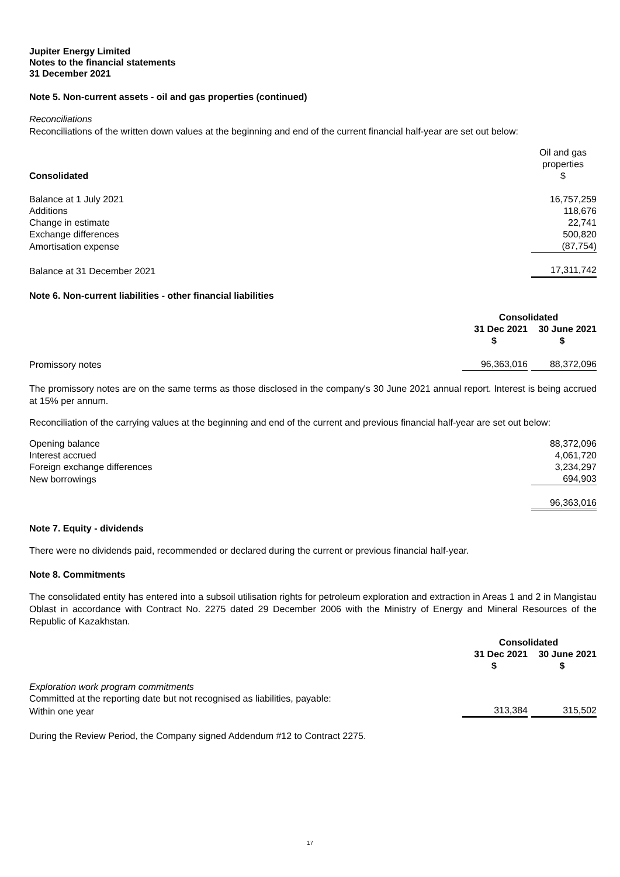Jupiter Energy Limited
Notes to the financial statements
31 December 2021
Note 5. Non-current assets - oil and gas properties (continued)
Reconciliations
Reconciliations of the written down values at the beginning and end of the current financial half-year are set out below:
| Consolidated | Oil and gas properties $ |
| Balance at 1 July 2021 | 16,757,259 |
| Additions | 118,676 |
| Change in estimate | 22,741 |
| Exchange differences | 500,820 |
| Amortisation expense | (87,754) |
| Balance at 31 December 2021 | 17,311,742 |
Note 6. Non-current liabilities - other financial liabilities
| | Consolidated | |
| | 31 Dec 2021 | 30 June 2021 |
| | $ | $ |
| Promissory notes | 96,363,016 | 88,372,096 |
The promissory notes are on the same terms as those disclosed in the company's 30 June 2021 annual report. Interest is being accrued at 15% per annum.
Reconciliation of the carrying values at the beginning and end of the current and previous financial half-year are set out below:
| Opening balance | 88,372,096 |
| Interest accrued | 4,061,720 |
| Foreign exchange differences | 3,234,297 |
| New borrowings | 694,903 |
| | 96,363,016 |
Note 7. Equity - dividends
There were no dividends paid, recommended or declared during the current or previous financial half-year.
Note 8. Commitments
The consolidated entity has entered into a subsoil utilisation rights for petroleum exploration and extraction in Areas 1 and 2 in Mangistau Oblast in accordance with Contract No. 2275 dated 29 December 2006 with the Ministry of Energy and Mineral Resources of the Republic of Kazakhstan.
| | Consolidated | |
| | 31 Dec 2021 | 30 June 2021 |
| | $ | $ |
| Exploration work program commitments | | |
| Committed at the reporting date but not recognised as liabilities, payable: | | |
| Within one year | 313,384 | 315,502 |
During the Review Period, the Company signed Addendum #12 to Contract 2275.
17